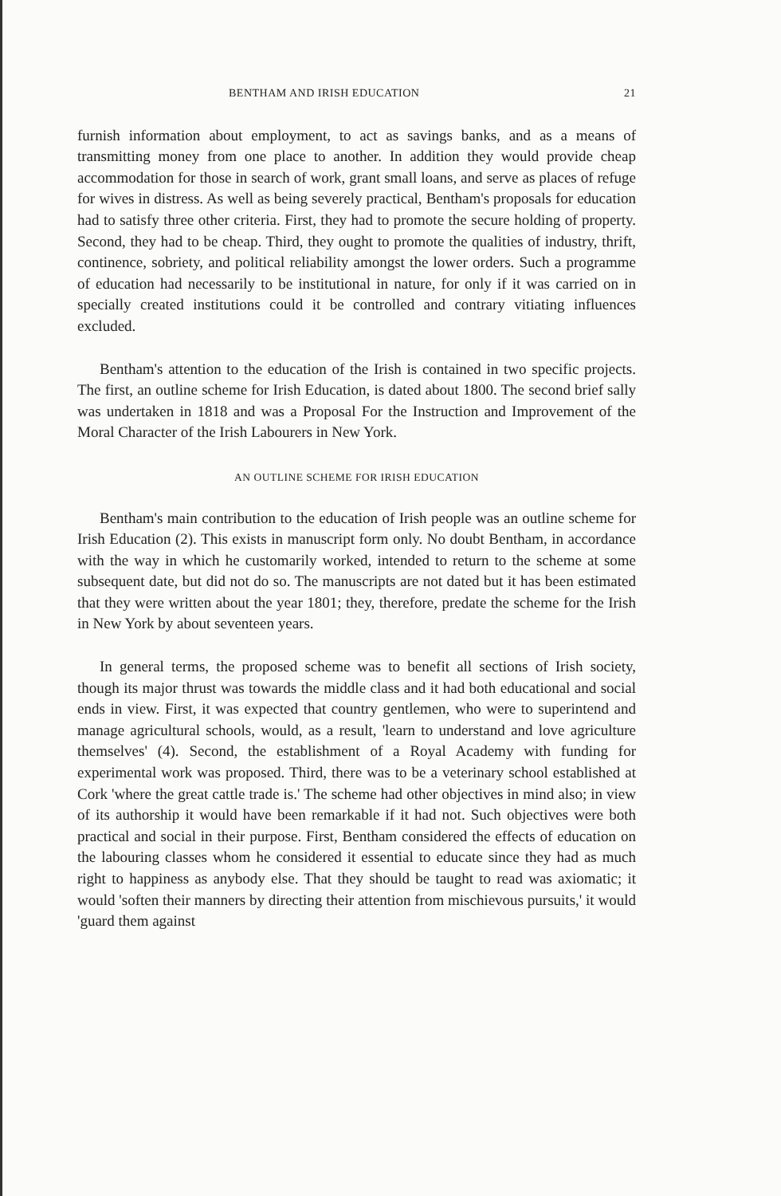BENTHAM AND IRISH EDUCATION 21
furnish information about employment, to act as savings banks, and as a means of transmitting money from one place to another. In addition they would provide cheap accommodation for those in search of work, grant small loans, and serve as places of refuge for wives in distress. As well as being severely practical, Bentham's proposals for education had to satisfy three other criteria. First, they had to promote the secure holding of property. Second, they had to be cheap. Third, they ought to promote the qualities of industry, thrift, continence, sobriety, and political reliability amongst the lower orders. Such a programme of education had necessarily to be institutional in nature, for only if it was carried on in specially created institutions could it be controlled and contrary vitiating influences excluded.
Bentham's attention to the education of the Irish is contained in two specific projects. The first, an outline scheme for Irish Education, is dated about 1800. The second brief sally was undertaken in 1818 and was a Proposal For the Instruction and Improvement of the Moral Character of the Irish Labourers in New York.
AN OUTLINE SCHEME FOR IRISH EDUCATION
Bentham's main contribution to the education of Irish people was an outline scheme for Irish Education (2). This exists in manuscript form only. No doubt Bentham, in accordance with the way in which he customarily worked, intended to return to the scheme at some subsequent date, but did not do so. The manuscripts are not dated but it has been estimated that they were written about the year 1801; they, therefore, predate the scheme for the Irish in New York by about seventeen years.
In general terms, the proposed scheme was to benefit all sections of Irish society, though its major thrust was towards the middle class and it had both educational and social ends in view. First, it was expected that country gentlemen, who were to superintend and manage agricultural schools, would, as a result, 'learn to understand and love agriculture themselves' (4). Second, the establishment of a Royal Academy with funding for experimental work was proposed. Third, there was to be a veterinary school established at Cork 'where the great cattle trade is.' The scheme had other objectives in mind also; in view of its authorship it would have been remarkable if it had not. Such objectives were both practical and social in their purpose. First, Bentham considered the effects of education on the labouring classes whom he considered it essential to educate since they had as much right to happiness as anybody else. That they should be taught to read was axiomatic; it would 'soften their manners by directing their attention from mischievous pursuits,' it would 'guard them against